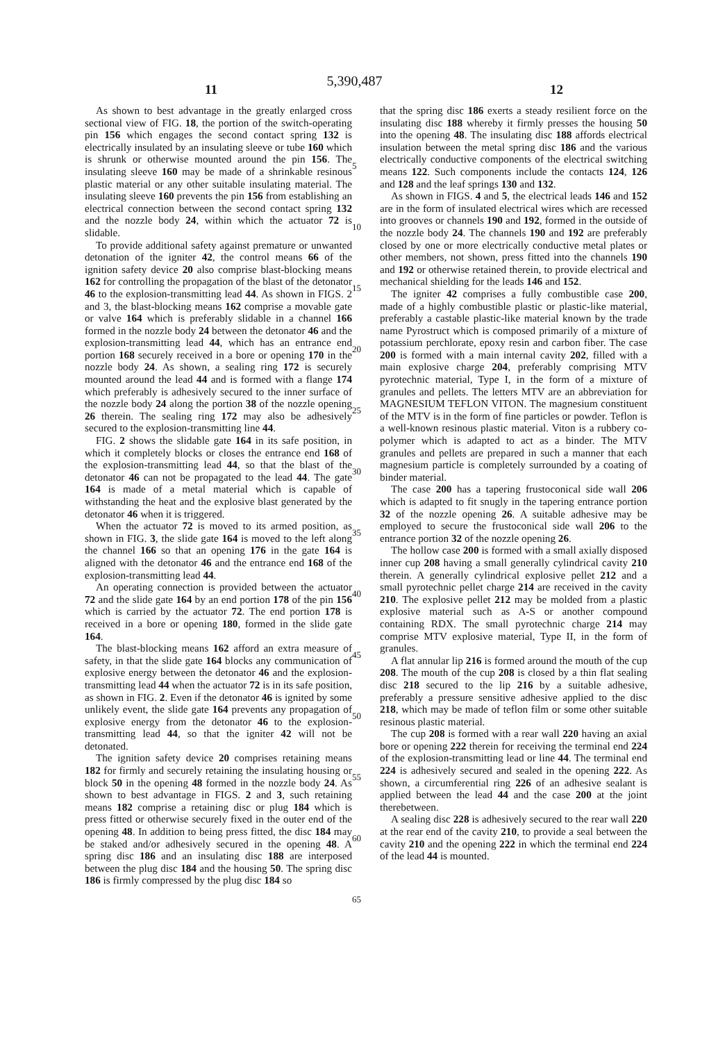5,390,487
11 12
As shown to best advantage in the greatly enlarged cross sectional view of FIG. 18, the portion of the switch-operating pin 156 which engages the second contact spring 132 is electrically insulated by an insulating sleeve or tube 160 which is shrunk or otherwise mounted around the pin 156. The insulating sleeve 160 may be made of a shrinkable resinous plastic material or any other suitable insulating material. The insulating sleeve 160 prevents the pin 156 from establishing an electrical connection between the second contact spring 132 and the nozzle body 24, within which the actuator 72 is slidable.
To provide additional safety against premature or unwanted detonation of the igniter 42, the control means 66 of the ignition safety device 20 also comprise blast-blocking means 162 for controlling the propagation of the blast of the detonator 46 to the explosion-transmitting lead 44. As shown in FIGS. 2 and 3, the blast-blocking means 162 comprise a movable gate or valve 164 which is preferably slidable in a channel 166 formed in the nozzle body 24 between the detonator 46 and the explosion-transmitting lead 44, which has an entrance end portion 168 securely received in a bore or opening 170 in the nozzle body 24. As shown, a sealing ring 172 is securely mounted around the lead 44 and is formed with a flange 174 which preferably is adhesively secured to the inner surface of the nozzle body 24 along the portion 38 of the nozzle opening 26 therein. The sealing ring 172 may also be adhesively secured to the explosion-transmitting line 44.
FIG. 2 shows the slidable gate 164 in its safe position, in which it completely blocks or closes the entrance end 168 of the explosion-transmitting lead 44, so that the blast of the detonator 46 can not be propagated to the lead 44. The gate 164 is made of a metal material which is capable of withstanding the heat and the explosive blast generated by the detonator 46 when it is triggered.
When the actuator 72 is moved to its armed position, as shown in FIG. 3, the slide gate 164 is moved to the left along the channel 166 so that an opening 176 in the gate 164 is aligned with the detonator 46 and the entrance end 168 of the explosion-transmitting lead 44.
An operating connection is provided between the actuator 72 and the slide gate 164 by an end portion 178 of the pin 156 which is carried by the actuator 72. The end portion 178 is received in a bore or opening 180, formed in the slide gate 164.
The blast-blocking means 162 afford an extra measure of safety, in that the slide gate 164 blocks any communication of explosive energy between the detonator 46 and the explosion-transmitting lead 44 when the actuator 72 is in its safe position, as shown in FIG. 2. Even if the detonator 46 is ignited by some unlikely event, the slide gate 164 prevents any propagation of explosive energy from the detonator 46 to the explosion-transmitting lead 44, so that the igniter 42 will not be detonated.
The ignition safety device 20 comprises retaining means 182 for firmly and securely retaining the insulating housing or block 50 in the opening 48 formed in the nozzle body 24. As shown to best advantage in FIGS. 2 and 3, such retaining means 182 comprise a retaining disc or plug 184 which is press fitted or otherwise securely fixed in the outer end of the opening 48. In addition to being press fitted, the disc 184 may be staked and/or adhesively secured in the opening 48. A spring disc 186 and an insulating disc 188 are interposed between the plug disc 184 and the housing 50. The spring disc 186 is firmly compressed by the plug disc 184 so
5
10
15
20
25
30
35
40
45
50
55
60
65
that the spring disc 186 exerts a steady resilient force on the insulating disc 188 whereby it firmly presses the housing 50 into the opening 48. The insulating disc 188 affords electrical insulation between the metal spring disc 186 and the various electrically conductive components of the electrical switching means 122. Such components include the contacts 124, 126 and 128 and the leaf springs 130 and 132.
As shown in FIGS. 4 and 5, the electrical leads 146 and 152 are in the form of insulated electrical wires which are recessed into grooves or channels 190 and 192, formed in the outside of the nozzle body 24. The channels 190 and 192 are preferably closed by one or more electrically conductive metal plates or other members, not shown, press fitted into the channels 190 and 192 or otherwise retained therein, to provide electrical and mechanical shielding for the leads 146 and 152.
The igniter 42 comprises a fully combustible case 200, made of a highly combustible plastic or plastic-like material, preferably a castable plastic-like material known by the trade name Pyrostruct which is composed primarily of a mixture of potassium perchlorate, epoxy resin and carbon fiber. The case 200 is formed with a main internal cavity 202, filled with a main explosive charge 204, preferably comprising MTV pyrotechnic material, Type I, in the form of a mixture of granules and pellets. The letters MTV are an abbreviation for MAGNESIUM TEFLON VITON. The magnesium constituent of the MTV is in the form of fine particles or powder. Teflon is a well-known resinous plastic material. Viton is a rubbery co-polymer which is adapted to act as a binder. The MTV granules and pellets are prepared in such a manner that each magnesium particle is completely surrounded by a coating of binder material.
The case 200 has a tapering frustoconical side wall 206 which is adapted to fit snugly in the tapering entrance portion 32 of the nozzle opening 26. A suitable adhesive may be employed to secure the frustoconical side wall 206 to the entrance portion 32 of the nozzle opening 26.
The hollow case 200 is formed with a small axially disposed inner cup 208 having a small generally cylindrical cavity 210 therein. A generally cylindrical explosive pellet 212 and a small pyrotechnic pellet charge 214 are received in the cavity 210. The explosive pellet 212 may be molded from a plastic explosive material such as A-S or another compound containing RDX. The small pyrotechnic charge 214 may comprise MTV explosive material, Type II, in the form of granules.
A flat annular lip 216 is formed around the mouth of the cup 208. The mouth of the cup 208 is closed by a thin flat sealing disc 218 secured to the lip 216 by a suitable adhesive, preferably a pressure sensitive adhesive applied to the disc 218, which may be made of teflon film or some other suitable resinous plastic material.
The cup 208 is formed with a rear wall 220 having an axial bore or opening 222 therein for receiving the terminal end 224 of the explosion-transmitting lead or line 44. The terminal end 224 is adhesively secured and sealed in the opening 222. As shown, a circumferential ring 226 of an adhesive sealant is applied between the lead 44 and the case 200 at the joint therebetween.
A sealing disc 228 is adhesively secured to the rear wall 220 at the rear end of the cavity 210, to provide a seal between the cavity 210 and the opening 222 in which the terminal end 224 of the lead 44 is mounted.